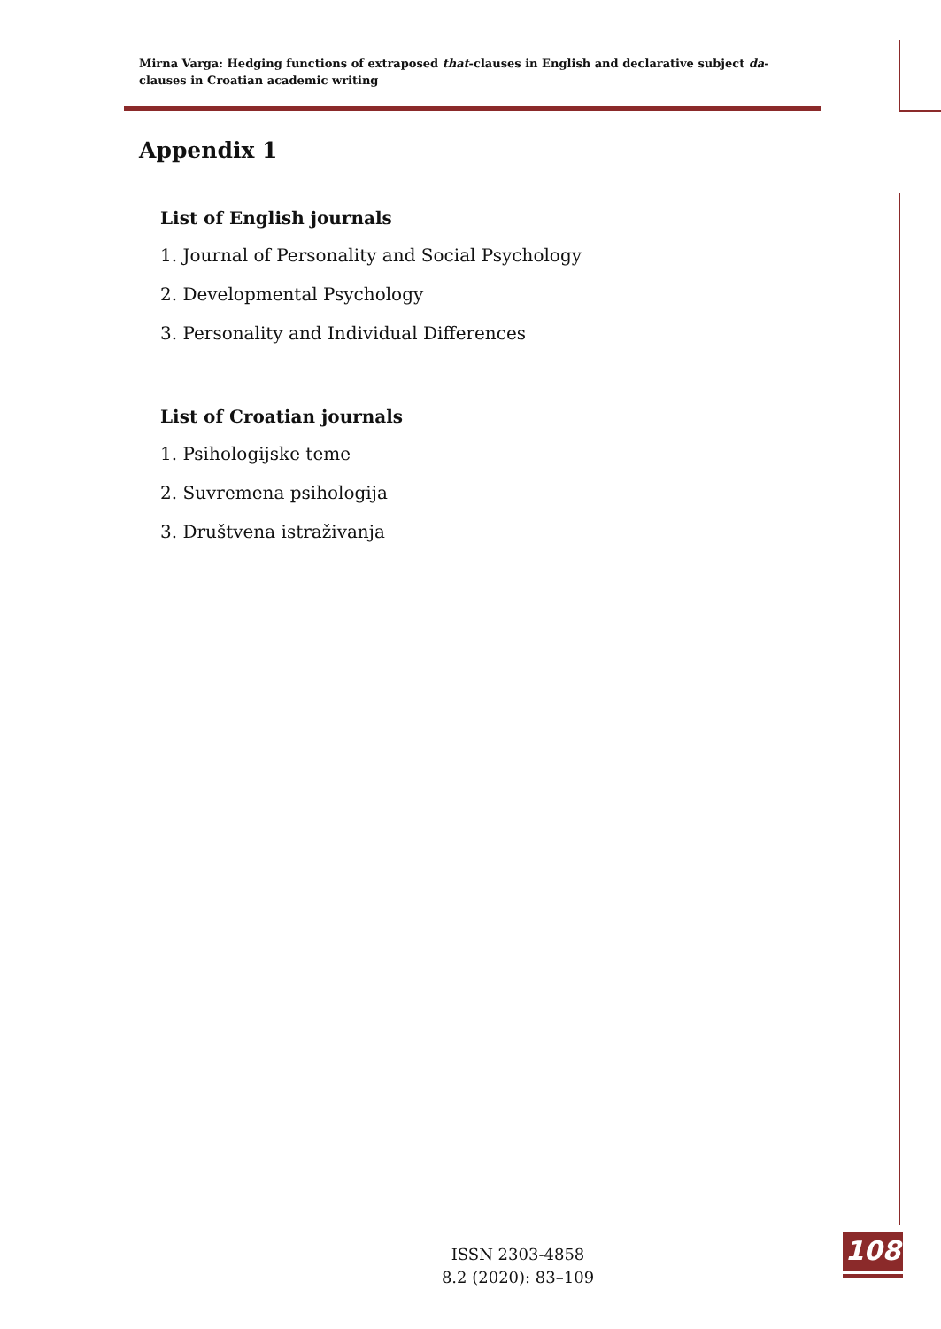Mirna Varga: Hedging functions of extraposed that-clauses in English and declarative subject da-clauses in Croatian academic writing
Appendix 1
List of English journals
1. Journal of Personality and Social Psychology
2. Developmental Psychology
3. Personality and Individual Differences
List of Croatian journals
1. Psihologijske teme
2. Suvremena psihologija
3. Društvena istraživanja
ISSN 2303-4858
8.2 (2020): 83–109
108